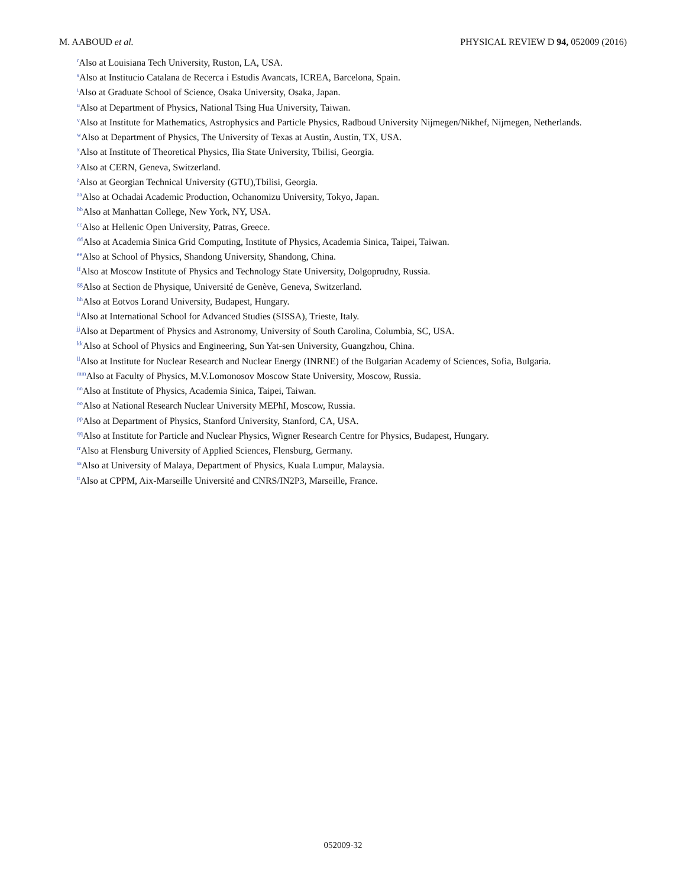M. AABOUD et al. PHYSICAL REVIEW D 94, 052009 (2016)
<sup>r</sup> Also at Louisiana Tech University, Ruston, LA, USA.
<sup>s</sup> Also at Institucio Catalana de Recerca i Estudis Avancats, ICREA, Barcelona, Spain.
<sup>t</sup> Also at Graduate School of Science, Osaka University, Osaka, Japan.
<sup>u</sup> Also at Department of Physics, National Tsing Hua University, Taiwan.
<sup>v</sup> Also at Institute for Mathematics, Astrophysics and Particle Physics, Radboud University Nijmegen/Nikhef, Nijmegen, Netherlands.
<sup>w</sup> Also at Department of Physics, The University of Texas at Austin, Austin, TX, USA.
<sup>x</sup> Also at Institute of Theoretical Physics, Ilia State University, Tbilisi, Georgia.
<sup>y</sup> Also at CERN, Geneva, Switzerland.
<sup>z</sup> Also at Georgian Technical University (GTU),Tbilisi, Georgia.
<sup>aa</sup>Also at Ochadai Academic Production, Ochanomizu University, Tokyo, Japan.
<sup>bb</sup>Also at Manhattan College, New York, NY, USA.
<sup>cc</sup>Also at Hellenic Open University, Patras, Greece.
<sup>dd</sup>Also at Academia Sinica Grid Computing, Institute of Physics, Academia Sinica, Taipei, Taiwan.
<sup>ee</sup>Also at School of Physics, Shandong University, Shandong, China.
<sup>ff</sup>Also at Moscow Institute of Physics and Technology State University, Dolgoprudny, Russia.
<sup>gg</sup>Also at Section de Physique, Université de Genève, Geneva, Switzerland.
<sup>hh</sup>Also at Eotvos Lorand University, Budapest, Hungary.
<sup>ii</sup>Also at International School for Advanced Studies (SISSA), Trieste, Italy.
<sup>jj</sup>Also at Department of Physics and Astronomy, University of South Carolina, Columbia, SC, USA.
<sup>kk</sup>Also at School of Physics and Engineering, Sun Yat-sen University, Guangzhou, China.
<sup>ll</sup>Also at Institute for Nuclear Research and Nuclear Energy (INRNE) of the Bulgarian Academy of Sciences, Sofia, Bulgaria.
<sup>mm</sup>Also at Faculty of Physics, M.V.Lomonosov Moscow State University, Moscow, Russia.
<sup>nn</sup>Also at Institute of Physics, Academia Sinica, Taipei, Taiwan.
<sup>oo</sup>Also at National Research Nuclear University MEPhI, Moscow, Russia.
<sup>pp</sup>Also at Department of Physics, Stanford University, Stanford, CA, USA.
<sup>qq</sup>Also at Institute for Particle and Nuclear Physics, Wigner Research Centre for Physics, Budapest, Hungary.
<sup>rr</sup>Also at Flensburg University of Applied Sciences, Flensburg, Germany.
<sup>ss</sup>Also at University of Malaya, Department of Physics, Kuala Lumpur, Malaysia.
<sup>tt</sup>Also at CPPM, Aix-Marseille Université and CNRS/IN2P3, Marseille, France.
052009-32